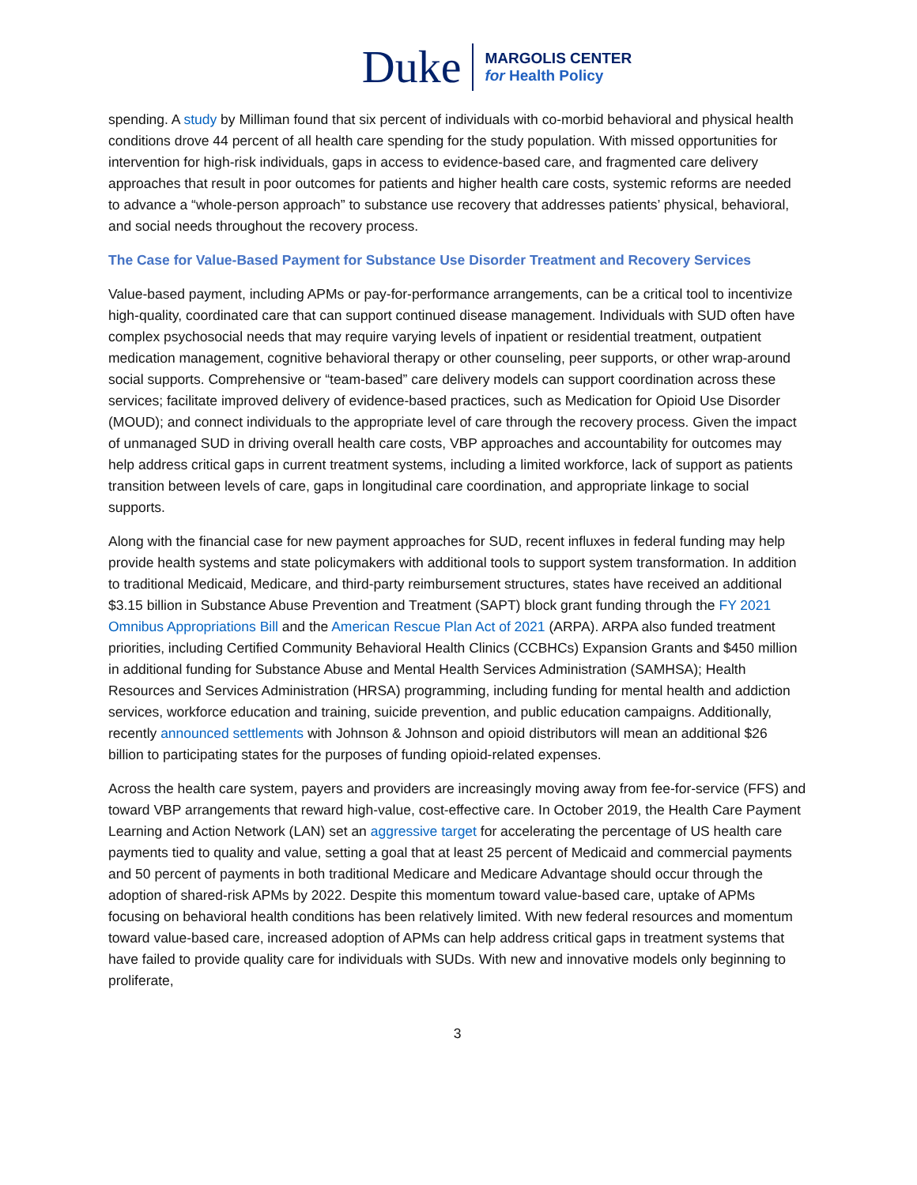Duke
MARGOLIS CENTER
for Health Policy
spending. A study by Milliman found that six percent of individuals with co-morbid behavioral and physical health conditions drove 44 percent of all health care spending for the study population. With missed opportunities for intervention for high-risk individuals, gaps in access to evidence-based care, and fragmented care delivery approaches that result in poor outcomes for patients and higher health care costs, systemic reforms are needed to advance a “whole-person approach” to substance use recovery that addresses patients’ physical, behavioral, and social needs throughout the recovery process.
The Case for Value-Based Payment for Substance Use Disorder Treatment and Recovery Services
Value-based payment, including APMs or pay-for-performance arrangements, can be a critical tool to incentivize high-quality, coordinated care that can support continued disease management. Individuals with SUD often have complex psychosocial needs that may require varying levels of inpatient or residential treatment, outpatient medication management, cognitive behavioral therapy or other counseling, peer supports, or other wrap-around social supports. Comprehensive or “team-based” care delivery models can support coordination across these services; facilitate improved delivery of evidence-based practices, such as Medication for Opioid Use Disorder (MOUD); and connect individuals to the appropriate level of care through the recovery process. Given the impact of unmanaged SUD in driving overall health care costs, VBP approaches and accountability for outcomes may help address critical gaps in current treatment systems, including a limited workforce, lack of support as patients transition between levels of care, gaps in longitudinal care coordination, and appropriate linkage to social supports.
Along with the financial case for new payment approaches for SUD, recent influxes in federal funding may help provide health systems and state policymakers with additional tools to support system transformation. In addition to traditional Medicaid, Medicare, and third-party reimbursement structures, states have received an additional $3.15 billion in Substance Abuse Prevention and Treatment (SAPT) block grant funding through the FY 2021 Omnibus Appropriations Bill and the American Rescue Plan Act of 2021 (ARPA). ARPA also funded treatment priorities, including Certified Community Behavioral Health Clinics (CCBHCs) Expansion Grants and $450 million in additional funding for Substance Abuse and Mental Health Services Administration (SAMHSA); Health Resources and Services Administration (HRSA) programming, including funding for mental health and addiction services, workforce education and training, suicide prevention, and public education campaigns. Additionally, recently announced settlements with Johnson & Johnson and opioid distributors will mean an additional $26 billion to participating states for the purposes of funding opioid-related expenses.
Across the health care system, payers and providers are increasingly moving away from fee-for-service (FFS) and toward VBP arrangements that reward high-value, cost-effective care. In October 2019, the Health Care Payment Learning and Action Network (LAN) set an aggressive target for accelerating the percentage of US health care payments tied to quality and value, setting a goal that at least 25 percent of Medicaid and commercial payments and 50 percent of payments in both traditional Medicare and Medicare Advantage should occur through the adoption of shared-risk APMs by 2022. Despite this momentum toward value-based care, uptake of APMs focusing on behavioral health conditions has been relatively limited. With new federal resources and momentum toward value-based care, increased adoption of APMs can help address critical gaps in treatment systems that have failed to provide quality care for individuals with SUDs. With new and innovative models only beginning to proliferate,
3